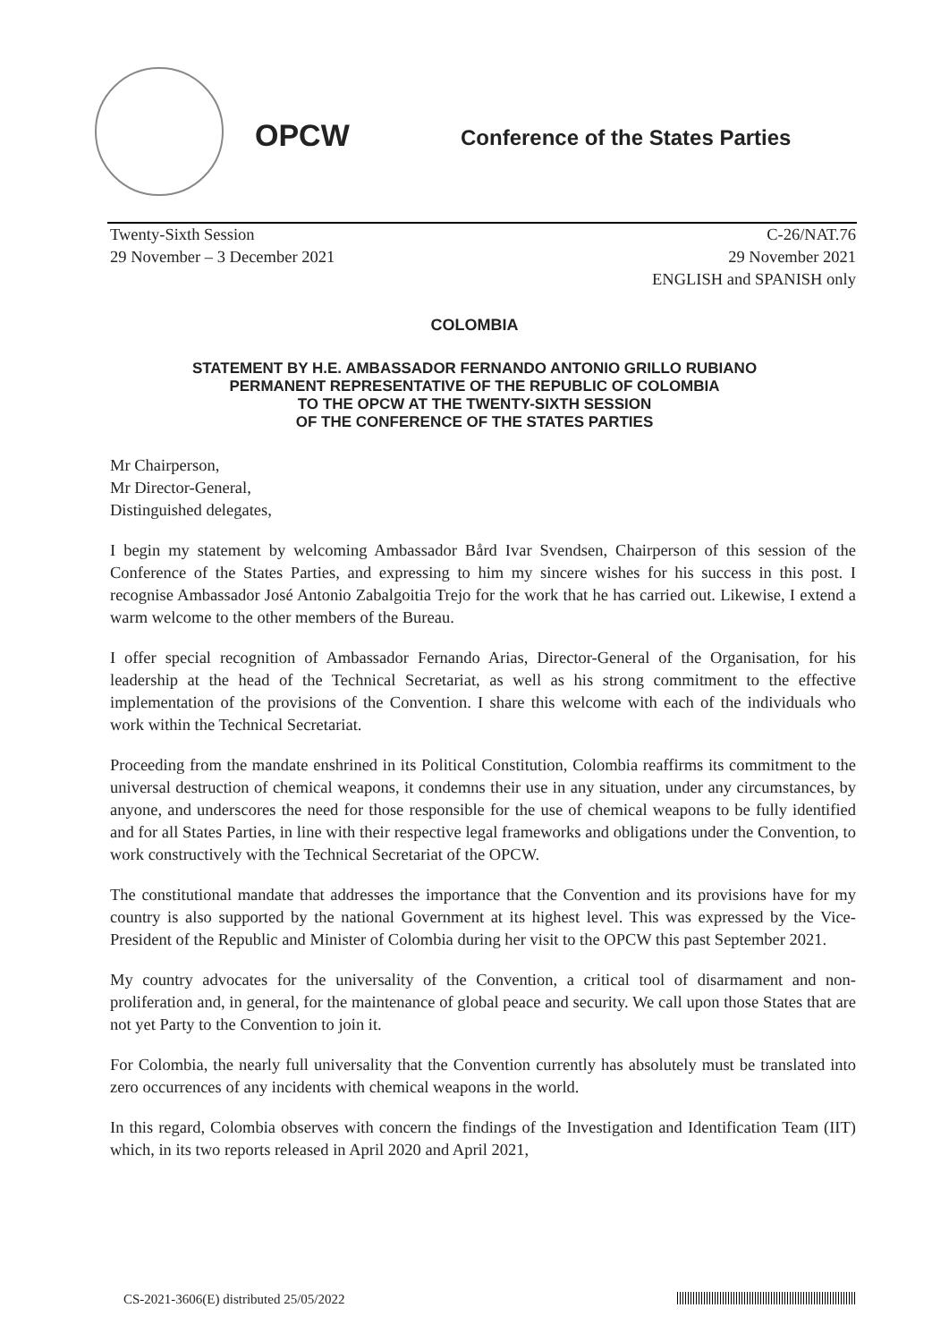OPCW
Conference of the States Parties
Twenty-Sixth Session
29 November – 3 December 2021
C-26/NAT.76
29 November 2021
ENGLISH and SPANISH only
COLOMBIA
STATEMENT BY H.E. AMBASSADOR FERNANDO ANTONIO GRILLO RUBIANO
PERMANENT REPRESENTATIVE OF THE REPUBLIC OF COLOMBIA
TO THE OPCW AT THE TWENTY-SIXTH SESSION
OF THE CONFERENCE OF THE STATES PARTIES
Mr Chairperson,
Mr Director-General,
Distinguished delegates,
I begin my statement by welcoming Ambassador Bård Ivar Svendsen, Chairperson of this session of the Conference of the States Parties, and expressing to him my sincere wishes for his success in this post. I recognise Ambassador José Antonio Zabalgoitia Trejo for the work that he has carried out. Likewise, I extend a warm welcome to the other members of the Bureau.
I offer special recognition of Ambassador Fernando Arias, Director-General of the Organisation, for his leadership at the head of the Technical Secretariat, as well as his strong commitment to the effective implementation of the provisions of the Convention. I share this welcome with each of the individuals who work within the Technical Secretariat.
Proceeding from the mandate enshrined in its Political Constitution, Colombia reaffirms its commitment to the universal destruction of chemical weapons, it condemns their use in any situation, under any circumstances, by anyone, and underscores the need for those responsible for the use of chemical weapons to be fully identified and for all States Parties, in line with their respective legal frameworks and obligations under the Convention, to work constructively with the Technical Secretariat of the OPCW.
The constitutional mandate that addresses the importance that the Convention and its provisions have for my country is also supported by the national Government at its highest level. This was expressed by the Vice-President of the Republic and Minister of Colombia during her visit to the OPCW this past September 2021.
My country advocates for the universality of the Convention, a critical tool of disarmament and non-proliferation and, in general, for the maintenance of global peace and security. We call upon those States that are not yet Party to the Convention to join it.
For Colombia, the nearly full universality that the Convention currently has absolutely must be translated into zero occurrences of any incidents with chemical weapons in the world.
In this regard, Colombia observes with concern the findings of the Investigation and Identification Team (IIT) which, in its two reports released in April 2020 and April 2021,
CS-2021-3606(E) distributed 25/05/2022